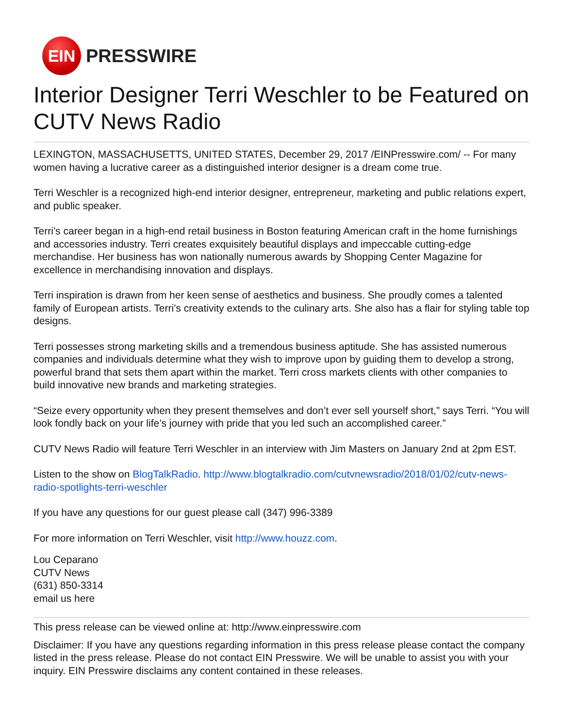EIN
PRESSWIRE
Interior Designer Terri Weschler to be Featured on CUTV News Radio
LEXINGTON, MASSACHUSETTS, UNITED STATES, December 29, 2017 /EINPresswire.com/ -- For many women having a lucrative career as a distinguished interior designer is a dream come true.
Terri Weschler is a recognized high-end interior designer, entrepreneur, marketing and public relations expert, and public speaker.
Terri’s career began in a high-end retail business in Boston featuring American craft in the home furnishings and accessories industry. Terri creates exquisitely beautiful displays and impeccable cutting-edge merchandise. Her business has won nationally numerous awards by Shopping Center Magazine for excellence in merchandising innovation and displays.
Terri inspiration is drawn from her keen sense of aesthetics and business. She proudly comes a talented family of European artists. Terri’s creativity extends to the culinary arts. She also has a flair for styling table top designs.
Terri possesses strong marketing skills and a tremendous business aptitude. She has assisted numerous companies and individuals determine what they wish to improve upon by guiding them to develop a strong, powerful brand that sets them apart within the market. Terri cross markets clients with other companies to build innovative new brands and marketing strategies.
“Seize every opportunity when they present themselves and don’t ever sell yourself short,” says Terri. “You will look fondly back on your life’s journey with pride that you led such an accomplished career.”
CUTV News Radio will feature Terri Weschler in an interview with Jim Masters on January 2nd at 2pm EST.
Listen to the show on BlogTalkRadio. http://www.blogtalkradio.com/cutvnewsradio/2018/01/02/cutv-news-radio-spotlights-terri-weschler
If you have any questions for our guest please call (347) 996-3389
For more information on Terri Weschler, visit http://www.houzz.com.
Lou Ceparano
CUTV News
(631) 850-3314
email us here
This press release can be viewed online at: http://www.einpresswire.com
Disclaimer: If you have any questions regarding information in this press release please contact the company listed in the press release. Please do not contact EIN Presswire. We will be unable to assist you with your inquiry. EIN Presswire disclaims any content contained in these releases.